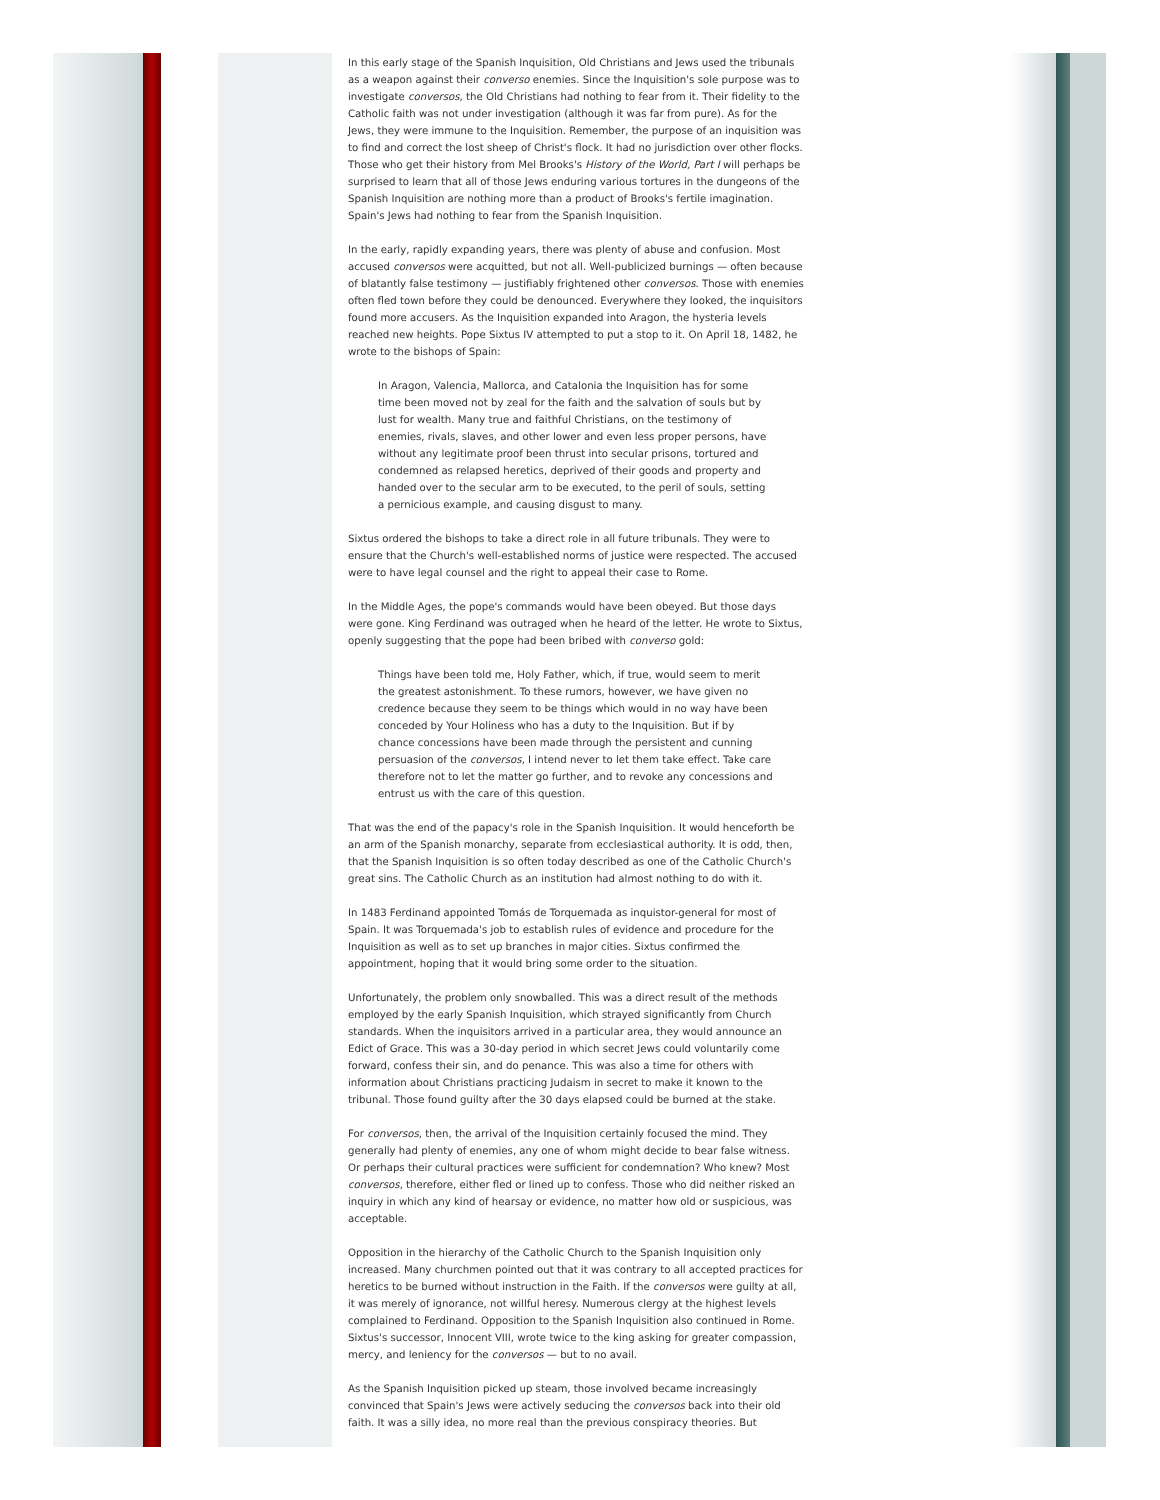In this early stage of the Spanish Inquisition, Old Christians and Jews used the tribunals as a weapon against their converso enemies. Since the Inquisition's sole purpose was to investigate conversos, the Old Christians had nothing to fear from it. Their fidelity to the Catholic faith was not under investigation (although it was far from pure). As for the Jews, they were immune to the Inquisition. Remember, the purpose of an inquisition was to find and correct the lost sheep of Christ's flock. It had no jurisdiction over other flocks. Those who get their history from Mel Brooks's History of the World, Part I will perhaps be surprised to learn that all of those Jews enduring various tortures in the dungeons of the Spanish Inquisition are nothing more than a product of Brooks's fertile imagination. Spain's Jews had nothing to fear from the Spanish Inquisition.
In the early, rapidly expanding years, there was plenty of abuse and confusion. Most accused conversos were acquitted, but not all. Well-publicized burnings — often because of blatantly false testimony — justifiably frightened other conversos. Those with enemies often fled town before they could be denounced. Everywhere they looked, the inquisitors found more accusers. As the Inquisition expanded into Aragon, the hysteria levels reached new heights. Pope Sixtus IV attempted to put a stop to it. On April 18, 1482, he wrote to the bishops of Spain:
In Aragon, Valencia, Mallorca, and Catalonia the Inquisition has for some time been moved not by zeal for the faith and the salvation of souls but by lust for wealth. Many true and faithful Christians, on the testimony of enemies, rivals, slaves, and other lower and even less proper persons, have without any legitimate proof been thrust into secular prisons, tortured and condemned as relapsed heretics, deprived of their goods and property and handed over to the secular arm to be executed, to the peril of souls, setting a pernicious example, and causing disgust to many.
Sixtus ordered the bishops to take a direct role in all future tribunals. They were to ensure that the Church's well-established norms of justice were respected. The accused were to have legal counsel and the right to appeal their case to Rome.
In the Middle Ages, the pope's commands would have been obeyed. But those days were gone. King Ferdinand was outraged when he heard of the letter. He wrote to Sixtus, openly suggesting that the pope had been bribed with converso gold:
Things have been told me, Holy Father, which, if true, would seem to merit the greatest astonishment. To these rumors, however, we have given no credence because they seem to be things which would in no way have been conceded by Your Holiness who has a duty to the Inquisition. But if by chance concessions have been made through the persistent and cunning persuasion of the conversos, I intend never to let them take effect. Take care therefore not to let the matter go further, and to revoke any concessions and entrust us with the care of this question.
That was the end of the papacy's role in the Spanish Inquisition. It would henceforth be an arm of the Spanish monarchy, separate from ecclesiastical authority. It is odd, then, that the Spanish Inquisition is so often today described as one of the Catholic Church's great sins. The Catholic Church as an institution had almost nothing to do with it.
In 1483 Ferdinand appointed Tomás de Torquemada as inquistor-general for most of Spain. It was Torquemada's job to establish rules of evidence and procedure for the Inquisition as well as to set up branches in major cities. Sixtus confirmed the appointment, hoping that it would bring some order to the situation.
Unfortunately, the problem only snowballed. This was a direct result of the methods employed by the early Spanish Inquisition, which strayed significantly from Church standards. When the inquisitors arrived in a particular area, they would announce an Edict of Grace. This was a 30-day period in which secret Jews could voluntarily come forward, confess their sin, and do penance. This was also a time for others with information about Christians practicing Judaism in secret to make it known to the tribunal. Those found guilty after the 30 days elapsed could be burned at the stake.
For conversos, then, the arrival of the Inquisition certainly focused the mind. They generally had plenty of enemies, any one of whom might decide to bear false witness. Or perhaps their cultural practices were sufficient for condemnation? Who knew? Most conversos, therefore, either fled or lined up to confess. Those who did neither risked an inquiry in which any kind of hearsay or evidence, no matter how old or suspicious, was acceptable.
Opposition in the hierarchy of the Catholic Church to the Spanish Inquisition only increased. Many churchmen pointed out that it was contrary to all accepted practices for heretics to be burned without instruction in the Faith. If the conversos were guilty at all, it was merely of ignorance, not willful heresy. Numerous clergy at the highest levels complained to Ferdinand. Opposition to the Spanish Inquisition also continued in Rome. Sixtus's successor, Innocent VIII, wrote twice to the king asking for greater compassion, mercy, and leniency for the conversos — but to no avail.
As the Spanish Inquisition picked up steam, those involved became increasingly convinced that Spain's Jews were actively seducing the conversos back into their old faith. It was a silly idea, no more real than the previous conspiracy theories. But